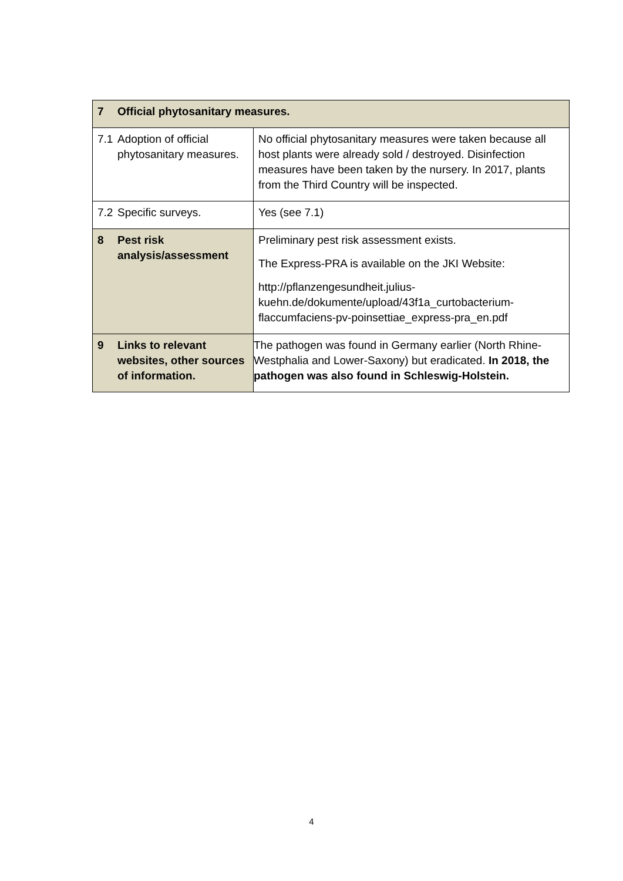| 7 Official phytosanitary measures. | |
| 7.1 Adoption of official phytosanitary measures. | No official phytosanitary measures were taken because all host plants were already sold / destroyed. Disinfection measures have been taken by the nursery. In 2017, plants from the Third Country will be inspected. |
| 7.2 Specific surveys. | Yes (see 7.1) |
| 8 Pest risk analysis/assessment | Preliminary pest risk assessment exists. The Express-PRA is available on the JKI Website: http://pflanzengesundheit.julius-kuehn.de/dokumente/upload/43f1a_curtobacterium-flaccumfaciens-pv-poinsettiae_express-pra_en.pdf |
| 9 Links to relevant websites, other sources of information. | The pathogen was found in Germany earlier (North Rhine-Westphalia and Lower-Saxony) but eradicated. In 2018, the pathogen was also found in Schleswig-Holstein. |
4